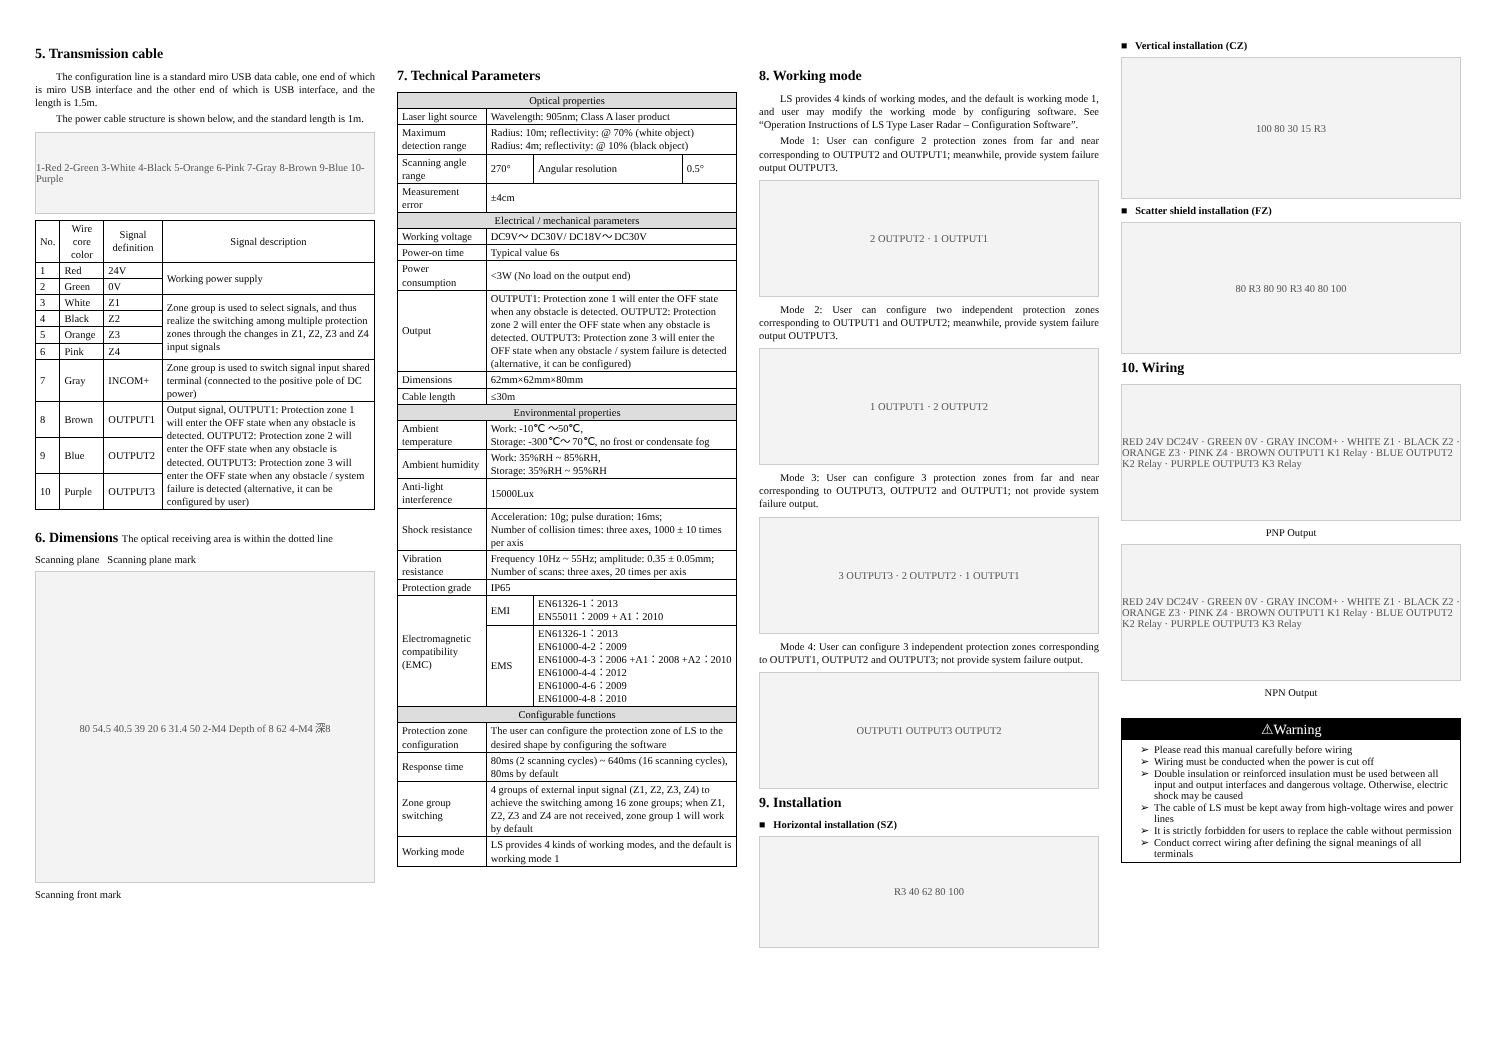5. Transmission cable
The configuration line is a standard miro USB data cable, one end of which is miro USB interface and the other end of which is USB interface, and the length is 1.5m.
The power cable structure is shown below, and the standard length is 1m.
1-Red 2-Green 3-White 4-Black 5-Orange 6-Pink 7-Gray 8-Brown 9-Blue 10-Purple
| No. | Wire core color | Signal definition | Signal description |
| --- | --- | --- | --- |
| 1 | Red | 24V | Working power supply |
| 2 | Green | 0V | |
| 3 | White | Z1 | Zone group is used to select signals, and thus realize the switching among multiple protection zones through the changes in Z1, Z2, Z3 and Z4 input signals |
| 4 | Black | Z2 | |
| 5 | Orange | Z3 | |
| 6 | Pink | Z4 | |
| 7 | Gray | INCOM+ | Zone group is used to switch signal input shared terminal (connected to the positive pole of DC power) |
| 8 | Brown | OUTPUT1 | Output signal, OUTPUT1: Protection zone 1 will enter the OFF state when any obstacle is detected. OUTPUT2: Protection zone 2 will enter the OFF state when any obstacle is detected. OUTPUT3: Protection zone 3 will enter the OFF state when any obstacle / system failure is detected (alternative, it can be configured by user) |
| 9 | Blue | OUTPUT2 | |
| 10 | Purple | OUTPUT3 | |
6. Dimensions The optical receiving area is within the dotted line
Scanning plane Scanning plane mark
80 54.5 40.5 39 20 6 31.4 50 2-M4 Depth of 8 62 4-M4 深8
Scanning front mark
7. Technical Parameters
| Optical properties | | | |
| Laser light source | Wavelength: 905nm; Class A laser product | | |
| Maximum detection range | Radius: 10m; reflectivity: @ 70% (white object) Radius: 4m; reflectivity: @ 10% (black object) | | |
| Scanning angle range | 270° | Angular resolution | 0.5° |
| Measurement error | ±4cm | | |
| Electrical / mechanical parameters | | | |
| Working voltage | DC9V～ DC30V/ DC18V～ DC30V | | |
| Power-on time | Typical value 6s | | |
| Power consumption | <3W (No load on the output end) | | |
| Output | OUTPUT1: Protection zone 1 will enter the OFF state when any obstacle is detected. OUTPUT2: Protection zone 2 will enter the OFF state when any obstacle is detected. OUTPUT3: Protection zone 3 will enter the OFF state when any obstacle / system failure is detected (alternative, it can be configured) | | |
| Dimensions | 62mm×62mm×80mm | | |
| Cable length | ≤30m | | |
| Environmental properties | | | |
| Ambient temperature | Work: -10℃ ～50℃, Storage: -300℃～ 70℃, no frost or condensate fog | | |
| Ambient humidity | Work: 35%RH ~ 85%RH, Storage: 35%RH ~ 95%RH | | |
| Anti-light interference | 15000Lux | | |
| Shock resistance | Acceleration: 10g; pulse duration: 16ms; Number of collision times: three axes, 1000 ± 10 times per axis | | |
| Vibration resistance | Frequency 10Hz ~ 55Hz; amplitude: 0.35 ± 0.05mm; Number of scans: three axes, 20 times per axis | | |
| Protection grade | IP65 | | |
| Electromagnetic compatibility (EMC) | EMI | EN61326-1：2013 EN55011：2009 + A1：2010 | |
| | EMS | EN61326-1：2013 EN61000-4-2：2009 EN61000-4-3：2006 +A1：2008 +A2：2010 EN61000-4-4：2012 EN61000-4-6：2009 EN61000-4-8：2010 | |
| Configurable functions | | | |
| Protection zone configuration | The user can configure the protection zone of LS to the desired shape by configuring the software | | |
| Response time | 80ms (2 scanning cycles) ~ 640ms (16 scanning cycles), 80ms by default | | |
| Zone group switching | 4 groups of external input signal (Z1, Z2, Z3, Z4) to achieve the switching among 16 zone groups; when Z1, Z2, Z3 and Z4 are not received, zone group 1 will work by default | | |
| Working mode | LS provides 4 kinds of working modes, and the default is working mode 1 | | |
8. Working mode
LS provides 4 kinds of working modes, and the default is working mode 1, and user may modify the working mode by configuring software. See “Operation Instructions of LS Type Laser Radar – Configuration Software”.
Mode 1: User can configure 2 protection zones from far and near corresponding to OUTPUT2 and OUTPUT1; meanwhile, provide system failure output OUTPUT3.
2 OUTPUT2 · 1 OUTPUT1
Mode 2: User can configure two independent protection zones corresponding to OUTPUT1 and OUTPUT2; meanwhile, provide system failure output OUTPUT3.
1 OUTPUT1 · 2 OUTPUT2
Mode 3: User can configure 3 protection zones from far and near corresponding to OUTPUT3, OUTPUT2 and OUTPUT1; not provide system failure output.
3 OUTPUT3 · 2 OUTPUT2 · 1 OUTPUT1
Mode 4: User can configure 3 independent protection zones corresponding to OUTPUT1, OUTPUT2 and OUTPUT3; not provide system failure output.
OUTPUT1 OUTPUT3 OUTPUT2
9. Installation
■ Horizontal installation (SZ)
R3 40 62 80 100
■ Vertical installation (CZ)
100 80 30 15 R3
■ Scatter shield installation (FZ)
80 R3 80 90 R3 40 80 100
10. Wiring
RED 24V DC24V · GREEN 0V · GRAY INCOM+ · WHITE Z1 · BLACK Z2 · ORANGE Z3 · PINK Z4 · BROWN OUTPUT1 K1 Relay · BLUE OUTPUT2 K2 Relay · PURPLE OUTPUT3 K3 Relay
PNP Output
RED 24V DC24V · GREEN 0V · GRAY INCOM+ · WHITE Z1 · BLACK Z2 · ORANGE Z3 · PINK Z4 · BROWN OUTPUT1 K1 Relay · BLUE OUTPUT2 K2 Relay · PURPLE OUTPUT3 K3 Relay
NPN Output
⚠Warning
Please read this manual carefully before wiring
Wiring must be conducted when the power is cut off
Double insulation or reinforced insulation must be used between all input and output interfaces and dangerous voltage. Otherwise, electric shock may be caused
The cable of LS must be kept away from high-voltage wires and power lines
It is strictly forbidden for users to replace the cable without permission
Conduct correct wiring after defining the signal meanings of all terminals